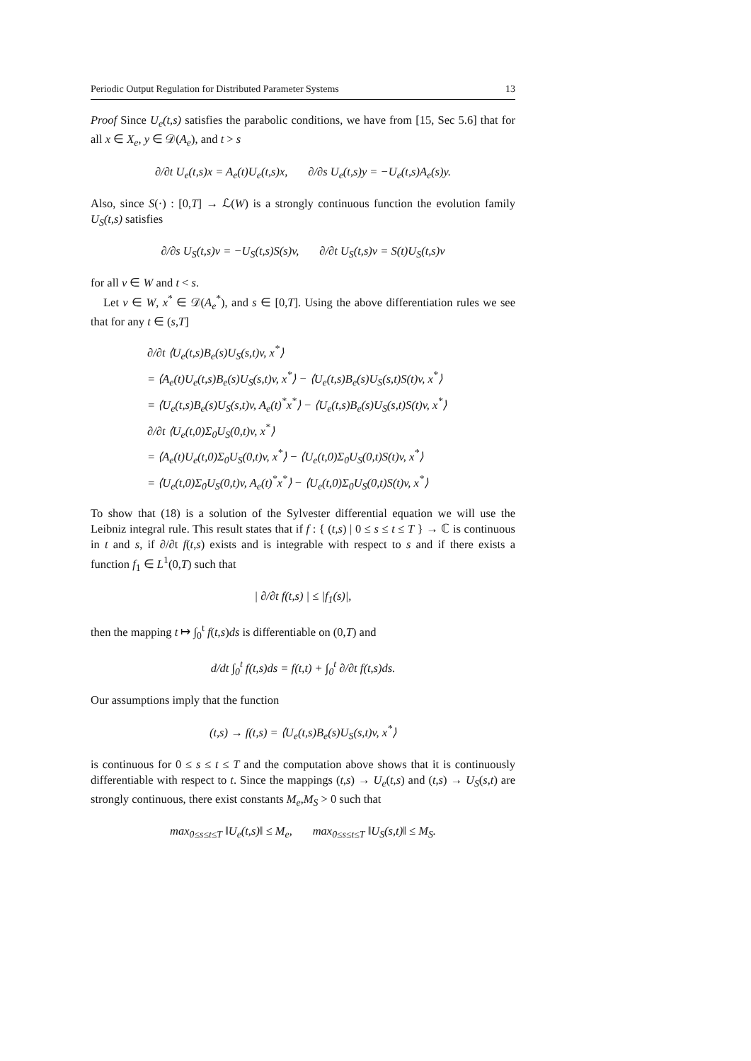Periodic Output Regulation for Distributed Parameter Systems 13
Proof Since U<sub>e</sub>(t,s) satisfies the parabolic conditions, we have from [15, Sec 5.6] that for all x ∈ X<sub>e</sub>, y ∈ 𝒟(A<sub>e</sub>), and t > s
∂/∂t U<sub>e</sub>(t,s)x = A<sub>e</sub>(t)U<sub>e</sub>(t,s)x, ∂/∂s U<sub>e</sub>(t,s)y = −U<sub>e</sub>(t,s)A<sub>e</sub>(s)y.
Also, since S(·) : [0,T] → ℒ(W) is a strongly continuous function the evolution family U<sub>S</sub>(t,s) satisfies
∂/∂s U<sub>S</sub>(t,s)v = −U<sub>S</sub>(t,s)S(s)v, ∂/∂t U<sub>S</sub>(t,s)v = S(t)U<sub>S</sub>(t,s)v
for all v ∈ W and t < s.
Let v ∈ W, x<sup>*</sup> ∈ 𝒟(A<sub>e</sub><sup>*</sup>), and s ∈ [0,T]. Using the above differentiation rules we see that for any t ∈ (s,T]
∂/∂t ⟨U<sub>e</sub>(t,s)B<sub>e</sub>(s)U<sub>S</sub>(s,t)v, x<sup>*</sup>⟩
= ⟨A<sub>e</sub>(t)U<sub>e</sub>(t,s)B<sub>e</sub>(s)U<sub>S</sub>(s,t)v, x<sup>*</sup>⟩ − ⟨U<sub>e</sub>(t,s)B<sub>e</sub>(s)U<sub>S</sub>(s,t)S(t)v, x<sup>*</sup>⟩
= ⟨U<sub>e</sub>(t,s)B<sub>e</sub>(s)U<sub>S</sub>(s,t)v, A<sub>e</sub>(t)<sup>*</sup>x<sup>*</sup>⟩ − ⟨U<sub>e</sub>(t,s)B<sub>e</sub>(s)U<sub>S</sub>(s,t)S(t)v, x<sup>*</sup>⟩
∂/∂t ⟨U<sub>e</sub>(t,0)Σ<sub>0</sub>U<sub>S</sub>(0,t)v, x<sup>*</sup>⟩
= ⟨A<sub>e</sub>(t)U<sub>e</sub>(t,0)Σ<sub>0</sub>U<sub>S</sub>(0,t)v, x<sup>*</sup>⟩ − ⟨U<sub>e</sub>(t,0)Σ<sub>0</sub>U<sub>S</sub>(0,t)S(t)v, x<sup>*</sup>⟩
= ⟨U<sub>e</sub>(t,0)Σ<sub>0</sub>U<sub>S</sub>(0,t)v, A<sub>e</sub>(t)<sup>*</sup>x<sup>*</sup>⟩ − ⟨U<sub>e</sub>(t,0)Σ<sub>0</sub>U<sub>S</sub>(0,t)S(t)v, x<sup>*</sup>⟩
To show that (18) is a solution of the Sylvester differential equation we will use the Leibniz integral rule. This result states that if f : { (t,s) | 0 ≤ s ≤ t ≤ T } → ℂ is continuous in t and s, if ∂/∂t f(t,s) exists and is integrable with respect to s and if there exists a function f<sub>1</sub> ∈ L<sup>1</sup>(0,T) such that
| ∂/∂t f(t,s) | ≤ |f<sub>1</sub>(s)|,
then the mapping t ↦ ∫<sub>0</sub><sup>t</sup> f(t,s)ds is differentiable on (0,T) and
d/dt ∫<sub>0</sub><sup>t</sup> f(t,s)ds = f(t,t) + ∫<sub>0</sub><sup>t</sup> ∂/∂t f(t,s)ds.
Our assumptions imply that the function
(t,s) → f(t,s) = ⟨U<sub>e</sub>(t,s)B<sub>e</sub>(s)U<sub>S</sub>(s,t)v, x<sup>*</sup>⟩
is continuous for 0 ≤ s ≤ t ≤ T and the computation above shows that it is continuously differentiable with respect to t. Since the mappings (t,s) → U<sub>e</sub>(t,s) and (t,s) → U<sub>S</sub>(s,t) are strongly continuous, there exist constants M<sub>e</sub>,M<sub>S</sub> > 0 such that
max<sub>0≤s≤t≤T</sub> ‖U<sub>e</sub>(t,s)‖ ≤ M<sub>e</sub>, max<sub>0≤s≤t≤T</sub> ‖U<sub>S</sub>(s,t)‖ ≤ M<sub>S</sub>.